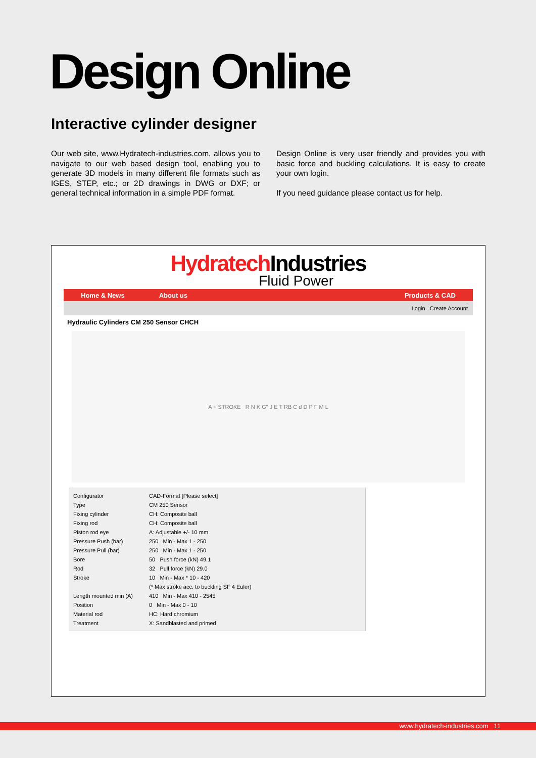Design Online
Interactive cylinder designer
Our web site, www.Hydratech-industries.com, allows you to navigate to our web based design tool, enabling you to generate 3D models in many different file formats such as IGES, STEP, etc.; or 2D drawings in DWG or DXF; or general technical information in a simple PDF format.
Design Online is very user friendly and provides you with basic force and buckling calculations. It is easy to create your own login.
If you need guidance please contact us for help.
Hydratech Industries
Fluid Power
Home & News About us Products & CAD
Login Create Account
Hydraulic Cylinders CM 250 Sensor CHCH
A + STROKE R N K G" J E T RB C d D P F M L
Configurator CAD-Format [Please select]
Type CM 250 Sensor
Fixing cylinder CH: Composite ball
Fixing rod CH: Composite ball
Piston rod eye A: Adjustable +/- 10 mm
Pressure Push (bar) 250 Min - Max 1 - 250
Pressure Pull (bar) 250 Min - Max 1 - 250
Bore 50 Push force (kN) 49.1
Rod 32 Pull force (kN) 29.0
Stroke 10 Min - Max * 10 - 420
(* Max stroke acc. to buckling SF 4 Euler)
Length mounted min (A) 410 Min - Max 410 - 2545
Position 0 Min - Max 0 - 10
Material rod HC: Hard chromium
Treatment X: Sandblasted and primed
www.hydratech-industries.com 11